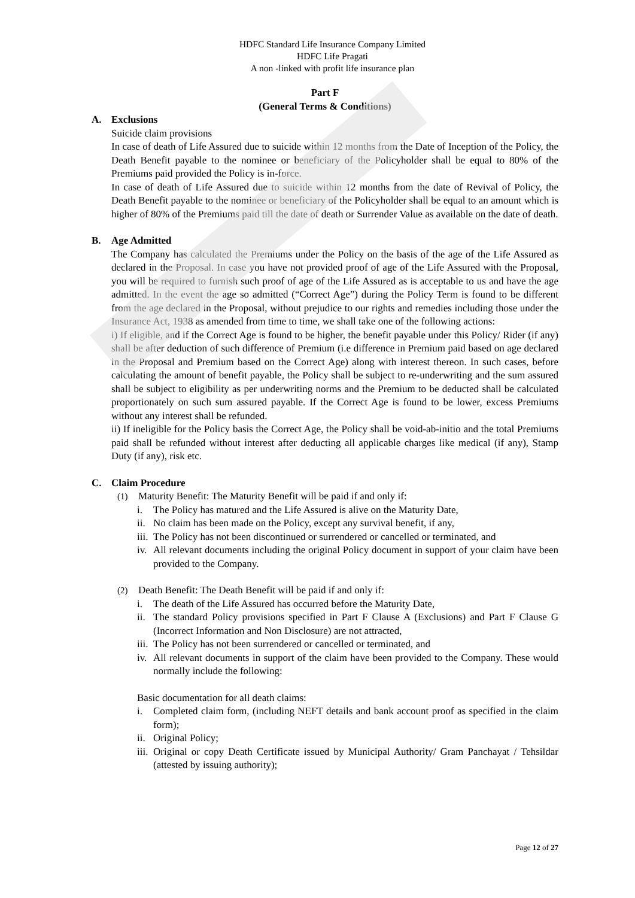HDFC Standard Life Insurance Company Limited
HDFC Life Pragati
A non -linked with profit life insurance plan
Part F
(General Terms & Conditions)
A. Exclusions
Suicide claim provisions
In case of death of Life Assured due to suicide within 12 months from the Date of Inception of the Policy, the Death Benefit payable to the nominee or beneficiary of the Policyholder shall be equal to 80% of the Premiums paid provided the Policy is in-force.
In case of death of Life Assured due to suicide within 12 months from the date of Revival of Policy, the Death Benefit payable to the nominee or beneficiary of the Policyholder shall be equal to an amount which is higher of 80% of the Premiums paid till the date of death or Surrender Value as available on the date of death.
B. Age Admitted
The Company has calculated the Premiums under the Policy on the basis of the age of the Life Assured as declared in the Proposal. In case you have not provided proof of age of the Life Assured with the Proposal, you will be required to furnish such proof of age of the Life Assured as is acceptable to us and have the age admitted. In the event the age so admitted (“Correct Age”) during the Policy Term is found to be different from the age declared in the Proposal, without prejudice to our rights and remedies including those under the Insurance Act, 1938 as amended from time to time, we shall take one of the following actions:
i) If eligible, and if the Correct Age is found to be higher, the benefit payable under this Policy/ Rider (if any) shall be after deduction of such difference of Premium (i.e difference in Premium paid based on age declared in the Proposal and Premium based on the Correct Age) along with interest thereon. In such cases, before calculating the amount of benefit payable, the Policy shall be subject to re-underwriting and the sum assured shall be subject to eligibility as per underwriting norms and the Premium to be deducted shall be calculated proportionately on such sum assured payable. If the Correct Age is found to be lower, excess Premiums without any interest shall be refunded.
ii) If ineligible for the Policy basis the Correct Age, the Policy shall be void-ab-initio and the total Premiums paid shall be refunded without interest after deducting all applicable charges like medical (if any), Stamp Duty (if any), risk etc.
C. Claim Procedure
(1) Maturity Benefit: The Maturity Benefit will be paid if and only if:
i. The Policy has matured and the Life Assured is alive on the Maturity Date,
ii. No claim has been made on the Policy, except any survival benefit, if any,
iii. The Policy has not been discontinued or surrendered or cancelled or terminated, and
iv. All relevant documents including the original Policy document in support of your claim have been provided to the Company.
(2) Death Benefit: The Death Benefit will be paid if and only if:
i. The death of the Life Assured has occurred before the Maturity Date,
ii. The standard Policy provisions specified in Part F Clause A (Exclusions) and Part F Clause G (Incorrect Information and Non Disclosure) are not attracted,
iii. The Policy has not been surrendered or cancelled or terminated, and
iv. All relevant documents in support of the claim have been provided to the Company. These would normally include the following:
Basic documentation for all death claims:
i. Completed claim form, (including NEFT details and bank account proof as specified in the claim form);
ii. Original Policy;
iii. Original or copy Death Certificate issued by Municipal Authority/ Gram Panchayat / Tehsildar (attested by issuing authority);
Page 12 of 27